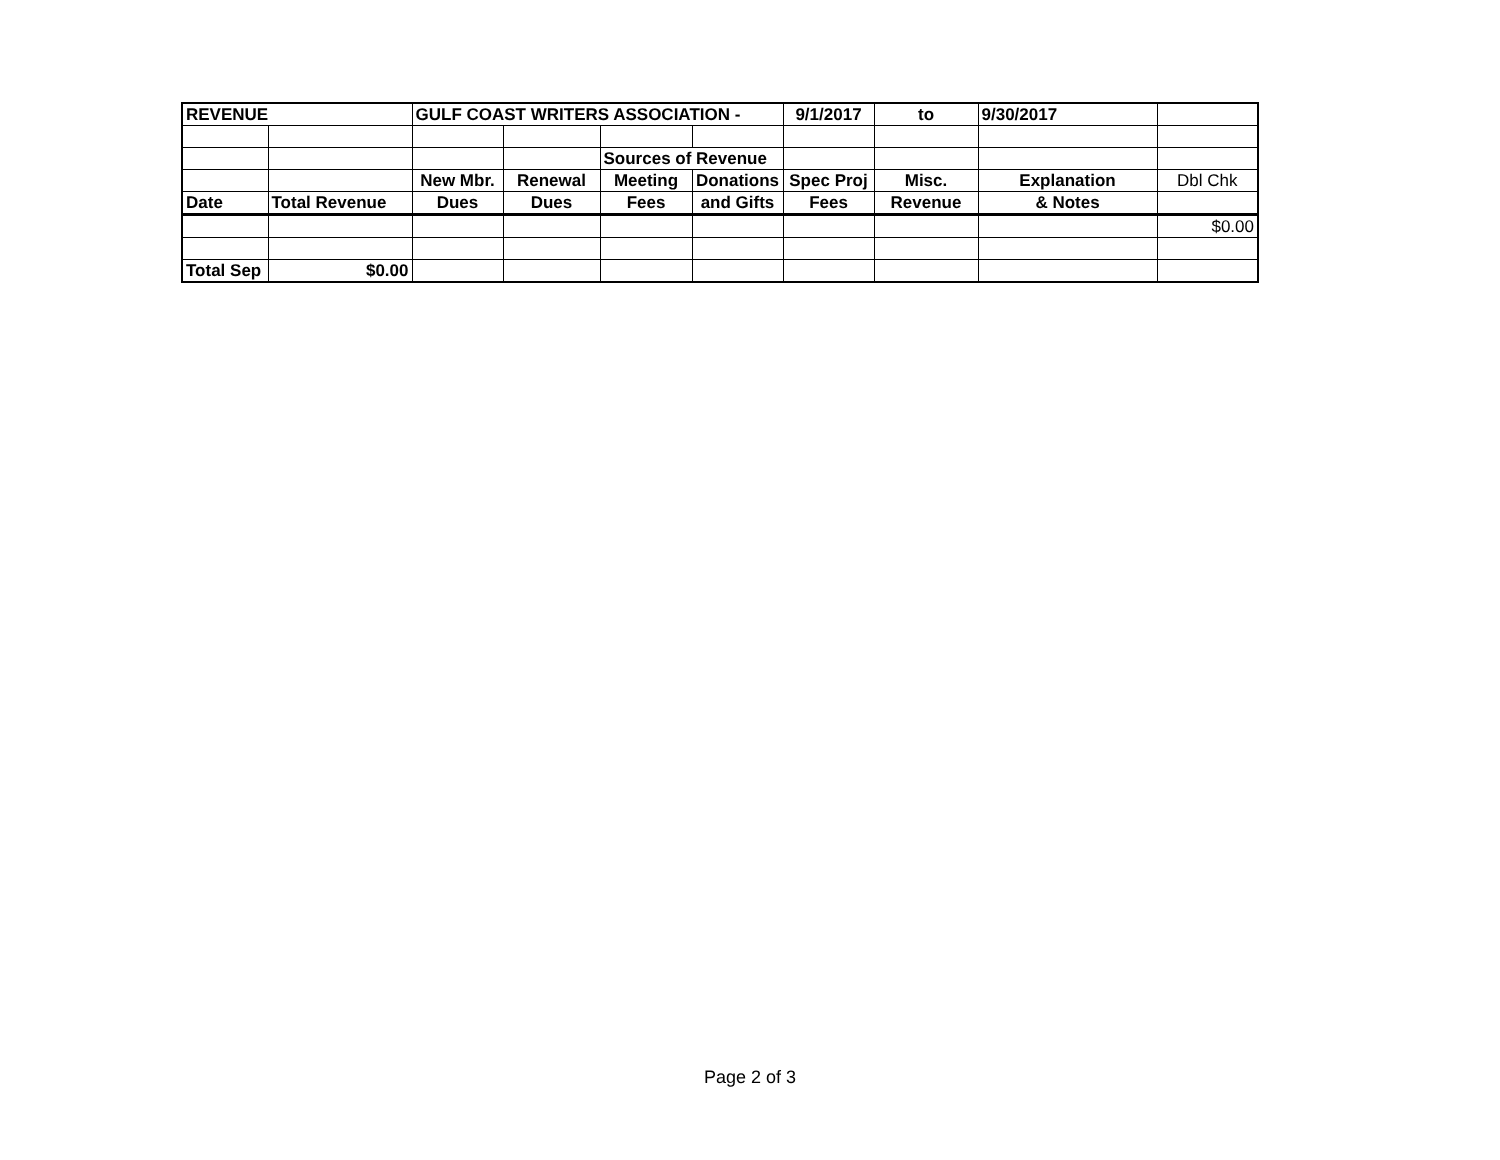| REVENUE | | GULF COAST WRITERS ASSOCIATION - | | | | 9/1/2017 | to | 9/30/2017 | |
| | | | | Sources of Revenue | | | | | |
| | | New Mbr. | Renewal | Meeting | Donations | Spec Proj | Misc. | Explanation | Dbl Chk |
| Date | Total Revenue | Dues | Dues | Fees | and Gifts | Fees | Revenue | & Notes | |
| | | | | | | | | | $0.00 |
| Total Sep | $0.00 | | | | | | | | |
Page 2 of 3